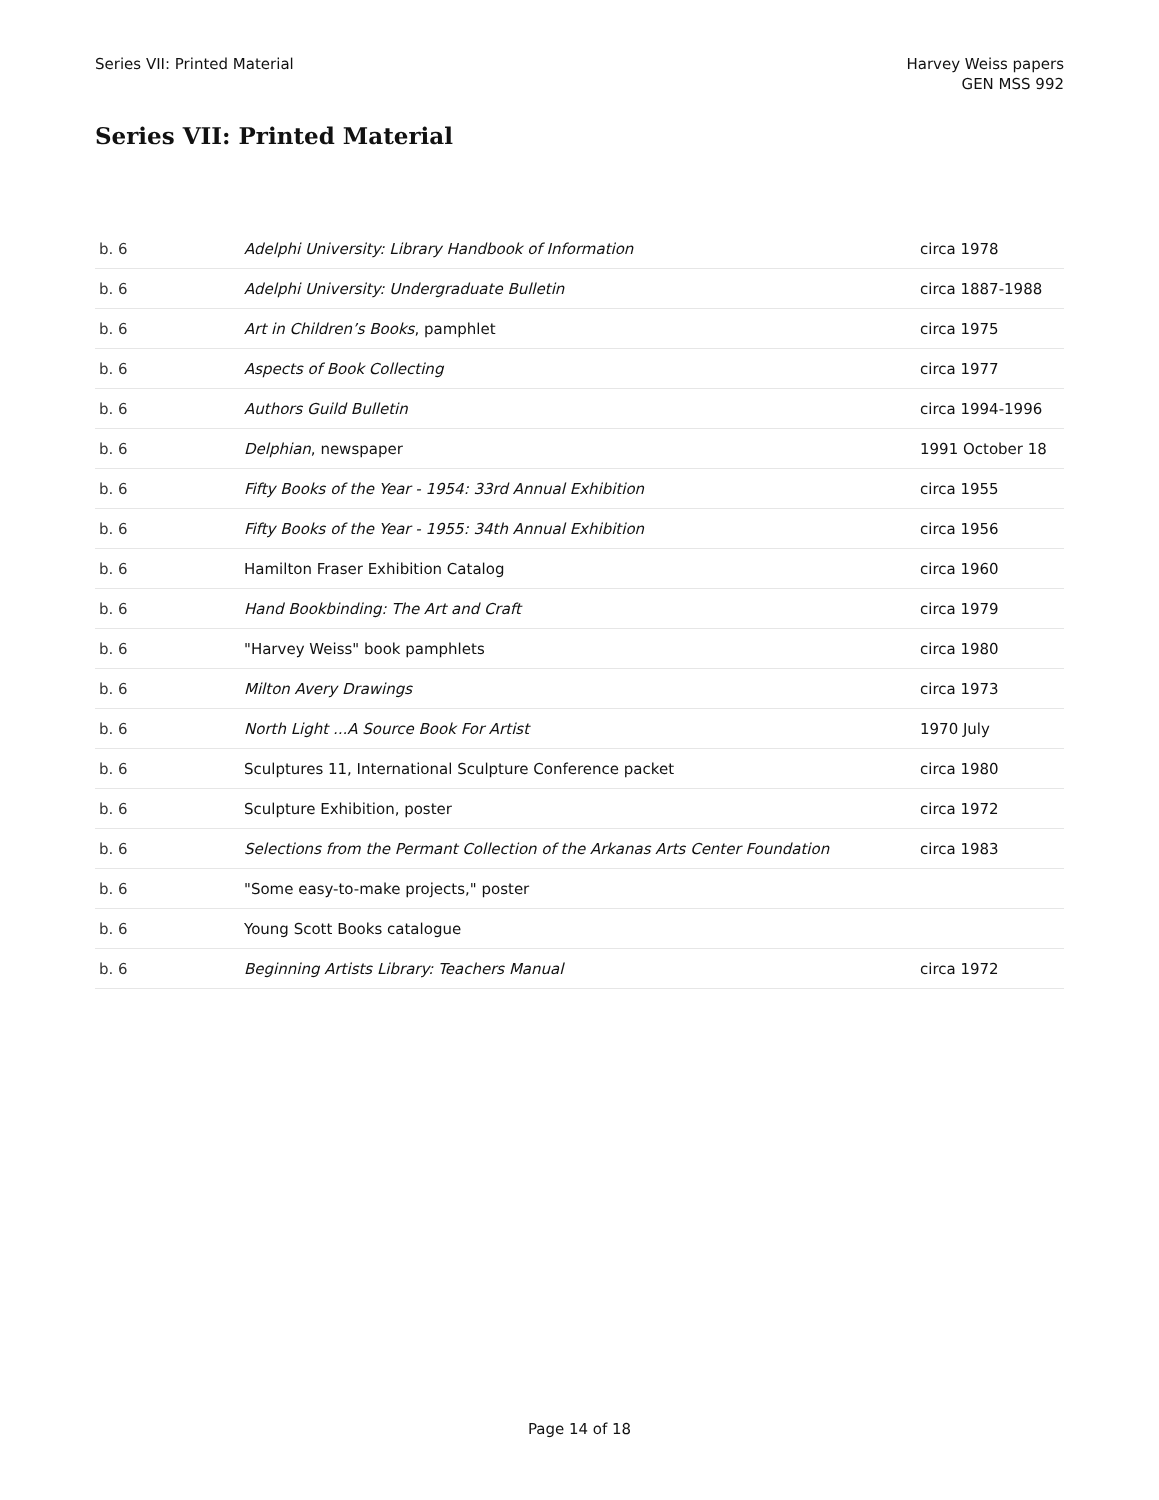Series VII: Printed Material Harvey Weiss papers
GEN MSS 992
Series VII: Printed Material
| b. 6 | Adelphi University: Library Handbook of Information | circa 1978 |
| b. 6 | Adelphi University: Undergraduate Bulletin | circa 1887-1988 |
| b. 6 | Art in Children’s Books , pamphlet | circa 1975 |
| b. 6 | Aspects of Book Collecting | circa 1977 |
| b. 6 | Authors Guild Bulletin | circa 1994-1996 |
| b. 6 | Delphian , newspaper | 1991 October 18 |
| b. 6 | Fifty Books of the Year - 1954: 33rd Annual Exhibition | circa 1955 |
| b. 6 | Fifty Books of the Year - 1955: 34th Annual Exhibition | circa 1956 |
| b. 6 | Hamilton Fraser Exhibition Catalog | circa 1960 |
| b. 6 | Hand Bookbinding: The Art and Craft | circa 1979 |
| b. 6 | "Harvey Weiss" book pamphlets | circa 1980 |
| b. 6 | Milton Avery Drawings | circa 1973 |
| b. 6 | North Light ...A Source Book For Artist | 1970 July |
| b. 6 | Sculptures 11, International Sculpture Conference packet | circa 1980 |
| b. 6 | Sculpture Exhibition, poster | circa 1972 |
| b. 6 | Selections from the Permant Collection of the Arkanas Arts Center Foundation | circa 1983 |
| b. 6 | "Some easy-to-make projects," poster | |
| b. 6 | Young Scott Books catalogue | |
| b. 6 | Beginning Artists Library: Teachers Manual | circa 1972 |
Page 14 of 18